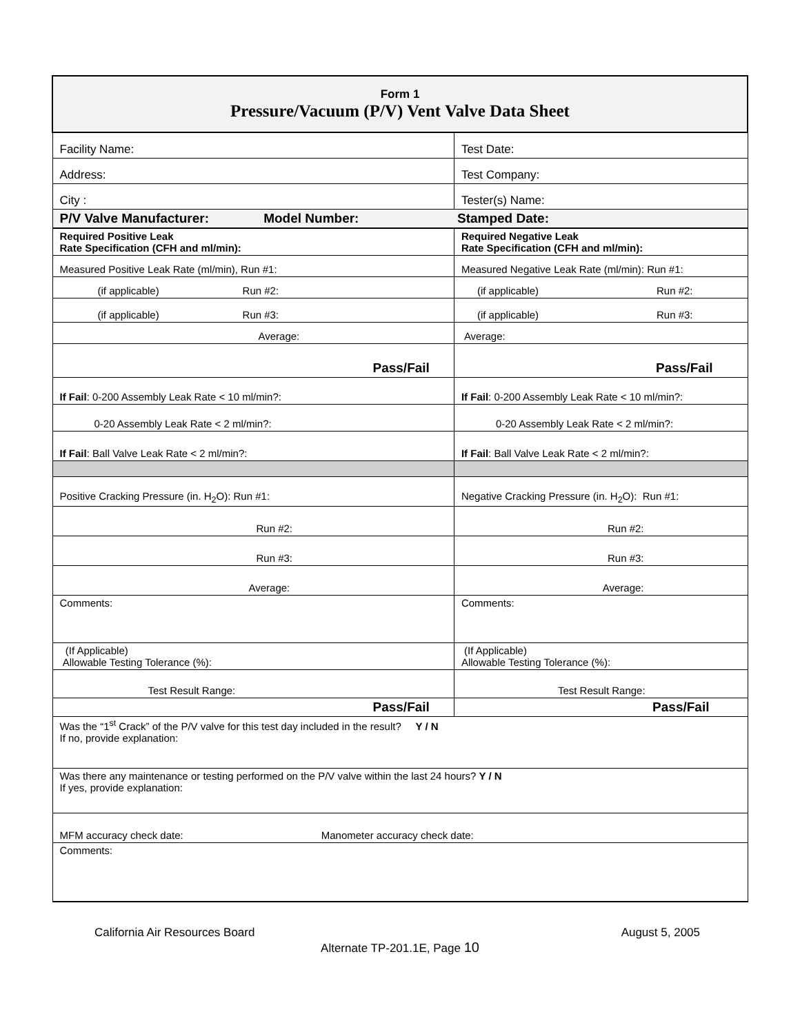| Form 1 Pressure/Vacuum (P/V) Vent Valve Data Sheet | | |
| Facility Name: | | Test Date: |
| Address: | | Test Company: |
| City : | | Tester(s) Name: |
| P/V Valve Manufacturer: Model Number: Stamped Date: | | |
| Required Positive Leak Rate Specification (CFH and ml/min): | Required Negative Leak Rate Specification (CFH and ml/min): | |
| Measured Positive Leak Rate (ml/min), Run #1: | Measured Negative Leak Rate (ml/min): Run #1: | |
| (if applicable) Run #2: | (if applicable) Run #2: | |
| (if applicable) Run #3: | (if applicable) Run #3: | |
| Average: | Average: | |
| Pass/Fail | Pass/Fail | |
| If Fail : 0-200 Assembly Leak Rate < 10 ml/min?: | If Fail : 0-200 Assembly Leak Rate < 10 ml/min?: | |
| 0-20 Assembly Leak Rate < 2 ml/min?: | 0-20 Assembly Leak Rate < 2 ml/min?: | |
| If Fail : Ball Valve Leak Rate < 2 ml/min?: | If Fail : Ball Valve Leak Rate < 2 ml/min?: | |
| Positive Cracking Pressure (in. H<sub>2</sub>O): Run #1: | Negative Cracking Pressure (in. H<sub>2</sub>O): Run #1: | |
| Run #2: | Run #2: | |
| Run #3: | Run #3: | |
| Average: | Average: | |
| Comments: | Comments: | |
| (If Applicable) Allowable Testing Tolerance (%): | (If Applicable) Allowable Testing Tolerance (%): | |
| Test Result Range: | Test Result Range: | |
| Pass/Fail | Pass/Fail | |
| Was the “1<sup>st</sup> Crack” of the P/V valve for this test day included in the result? Y / N If no, provide explanation: | | |
| Was there any maintenance or testing performed on the P/V valve within the last 24 hours? Y / N If yes, provide explanation: | | |
| MFM accuracy check date: Manometer accuracy check date: | | |
| Comments: | | |
California Air Resources Board August 5, 2005
Alternate TP-201.1E, Page 10